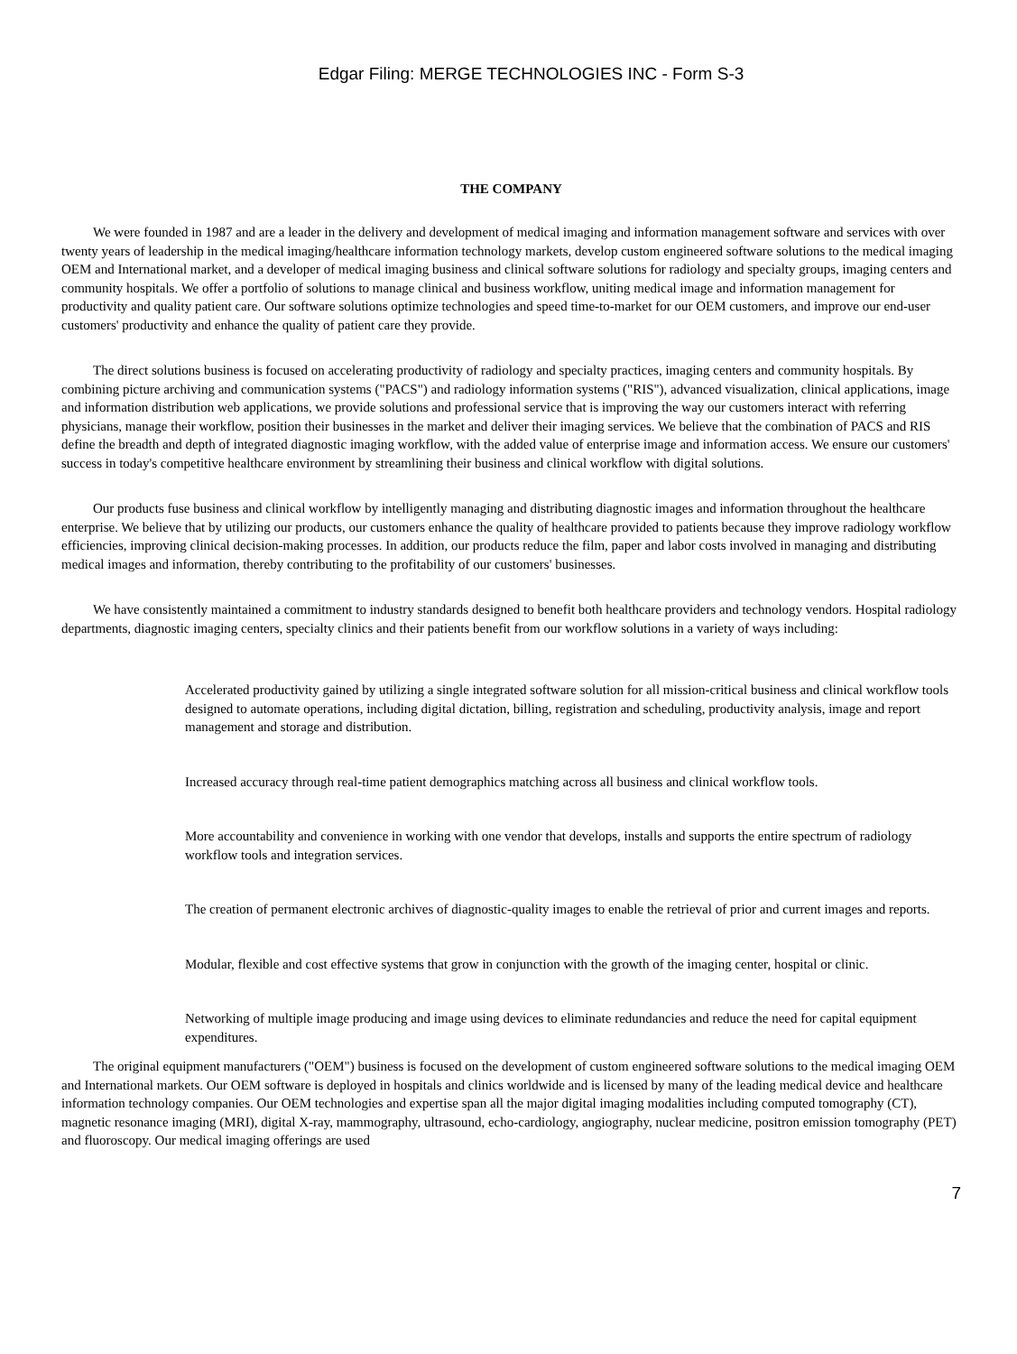Edgar Filing: MERGE TECHNOLOGIES INC - Form S-3
THE COMPANY
We were founded in 1987 and are a leader in the delivery and development of medical imaging and information management software and services with over twenty years of leadership in the medical imaging/healthcare information technology markets, develop custom engineered software solutions to the medical imaging OEM and International market, and a developer of medical imaging business and clinical software solutions for radiology and specialty groups, imaging centers and community hospitals. We offer a portfolio of solutions to manage clinical and business workflow, uniting medical image and information management for productivity and quality patient care. Our software solutions optimize technologies and speed time-to-market for our OEM customers, and improve our end-user customers' productivity and enhance the quality of patient care they provide.
The direct solutions business is focused on accelerating productivity of radiology and specialty practices, imaging centers and community hospitals. By combining picture archiving and communication systems ("PACS") and radiology information systems ("RIS"), advanced visualization, clinical applications, image and information distribution web applications, we provide solutions and professional service that is improving the way our customers interact with referring physicians, manage their workflow, position their businesses in the market and deliver their imaging services. We believe that the combination of PACS and RIS define the breadth and depth of integrated diagnostic imaging workflow, with the added value of enterprise image and information access. We ensure our customers' success in today's competitive healthcare environment by streamlining their business and clinical workflow with digital solutions.
Our products fuse business and clinical workflow by intelligently managing and distributing diagnostic images and information throughout the healthcare enterprise. We believe that by utilizing our products, our customers enhance the quality of healthcare provided to patients because they improve radiology workflow efficiencies, improving clinical decision-making processes. In addition, our products reduce the film, paper and labor costs involved in managing and distributing medical images and information, thereby contributing to the profitability of our customers' businesses.
We have consistently maintained a commitment to industry standards designed to benefit both healthcare providers and technology vendors. Hospital radiology departments, diagnostic imaging centers, specialty clinics and their patients benefit from our workflow solutions in a variety of ways including:
Accelerated productivity gained by utilizing a single integrated software solution for all mission-critical business and clinical workflow tools designed to automate operations, including digital dictation, billing, registration and scheduling, productivity analysis, image and report management and storage and distribution.
Increased accuracy through real-time patient demographics matching across all business and clinical workflow tools.
More accountability and convenience in working with one vendor that develops, installs and supports the entire spectrum of radiology workflow tools and integration services.
The creation of permanent electronic archives of diagnostic-quality images to enable the retrieval of prior and current images and reports.
Modular, flexible and cost effective systems that grow in conjunction with the growth of the imaging center, hospital or clinic.
Networking of multiple image producing and image using devices to eliminate redundancies and reduce the need for capital equipment expenditures.
The original equipment manufacturers ("OEM") business is focused on the development of custom engineered software solutions to the medical imaging OEM and International markets. Our OEM software is deployed in hospitals and clinics worldwide and is licensed by many of the leading medical device and healthcare information technology companies. Our OEM technologies and expertise span all the major digital imaging modalities including computed tomography (CT), magnetic resonance imaging (MRI), digital X-ray, mammography, ultrasound, echo-cardiology, angiography, nuclear medicine, positron emission tomography (PET) and fluoroscopy. Our medical imaging offerings are used
7